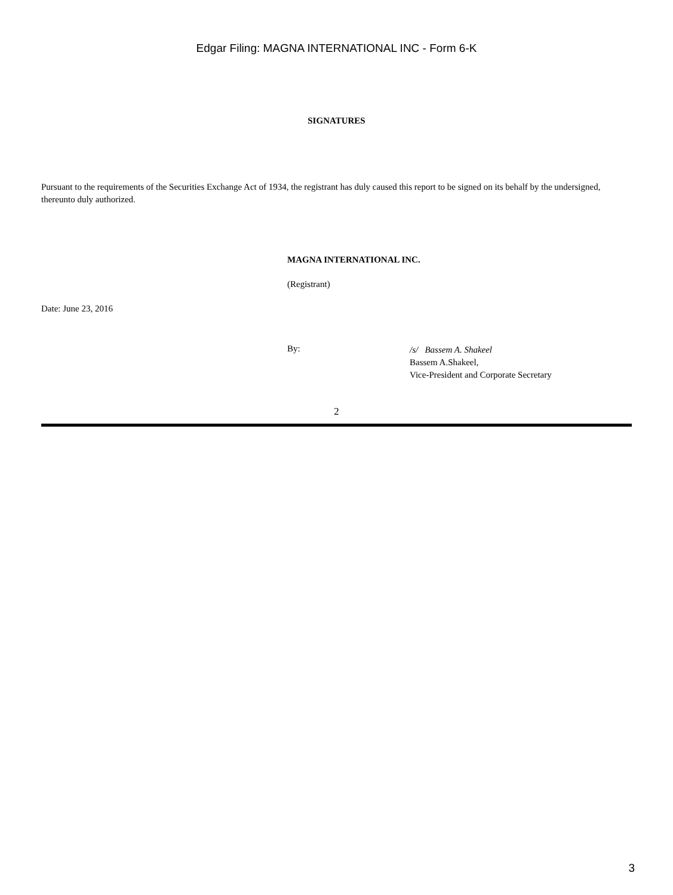Edgar Filing: MAGNA INTERNATIONAL INC - Form 6-K
SIGNATURES
Pursuant to the requirements of the Securities Exchange Act of 1934, the registrant has duly caused this report to be signed on its behalf by the undersigned, thereunto duly authorized.
MAGNA INTERNATIONAL INC.
(Registrant)
Date: June 23, 2016
By:
/s/ Bassem A. Shakeel
Bassem A.Shakeel,
Vice-President and Corporate Secretary
2
3